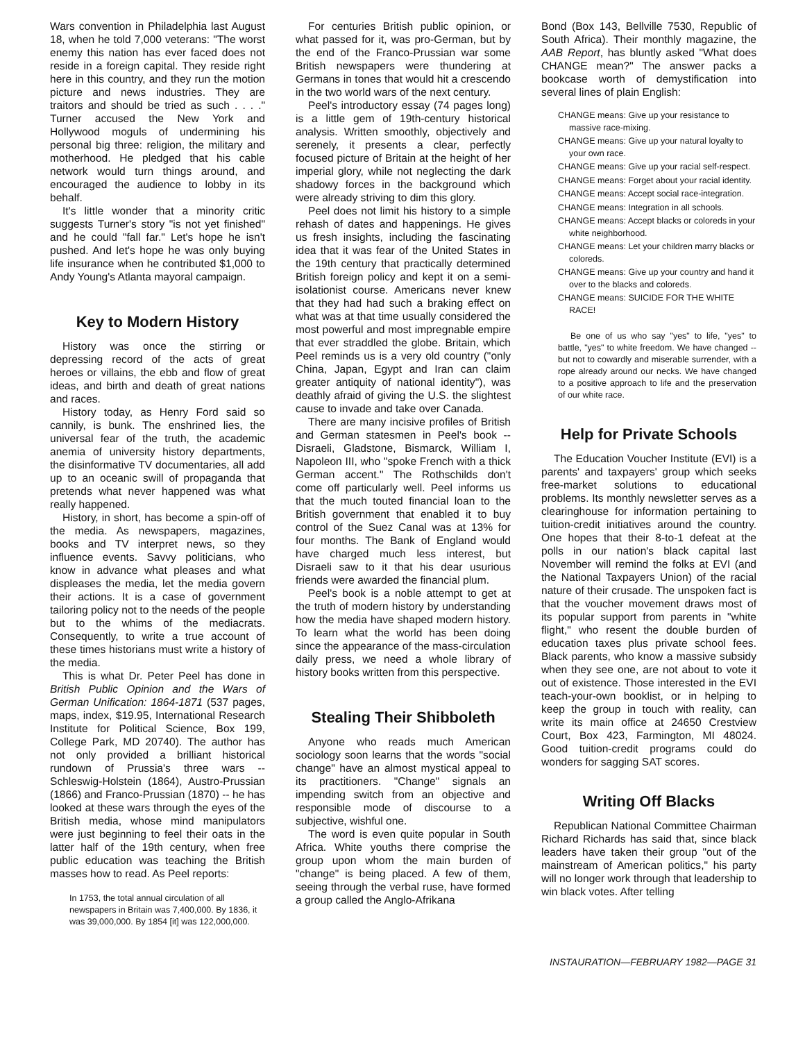Wars convention in Philadelphia last August 18, when he told 7,000 veterans: "The worst enemy this nation has ever faced does not reside in a foreign capital. They reside right here in this country, and they run the motion picture and news industries. They are traitors and should be tried as such . . . ." Turner accused the New York and Hollywood moguls of undermining his personal big three: religion, the military and motherhood. He pledged that his cable network would turn things around, and encouraged the audience to lobby in its behalf.
It's little wonder that a minority critic suggests Turner's story "is not yet finished" and he could "fall far." Let's hope he isn't pushed. And let's hope he was only buying life insurance when he contributed $1,000 to Andy Young's Atlanta mayoral campaign.
Key to Modern History
History was once the stirring or depressing record of the acts of great heroes or villains, the ebb and flow of great ideas, and birth and death of great nations and races.
History today, as Henry Ford said so cannily, is bunk. The enshrined lies, the universal fear of the truth, the academic anemia of university history departments, the disinformative TV documentaries, all add up to an oceanic swill of propaganda that pretends what never happened was what really happened.
History, in short, has become a spin-off of the media. As newspapers, magazines, books and TV interpret news, so they influence events. Savvy politicians, who know in advance what pleases and what displeases the media, let the media govern their actions. It is a case of government tailoring policy not to the needs of the people but to the whims of the mediacrats. Consequently, to write a true account of these times historians must write a history of the media.
This is what Dr. Peter Peel has done in British Public Opinion and the Wars of German Unification: 1864-1871 (537 pages, maps, index, $19.95, International Research Institute for Political Science, Box 199, College Park, MD 20740). The author has not only provided a brilliant historical rundown of Prussia's three wars -- Schleswig-Holstein (1864), Austro-Prussian (1866) and Franco-Prussian (1870) -- he has looked at these wars through the eyes of the British media, whose mind manipulators were just beginning to feel their oats in the latter half of the 19th century, when free public education was teaching the British masses how to read. As Peel reports:
In 1753, the total annual circulation of all newspapers in Britain was 7,400,000. By 1836, it was 39,000,000. By 1854 [it] was 122,000,000.
For centuries British public opinion, or what passed for it, was pro-German, but by the end of the Franco-Prussian war some British newspapers were thundering at Germans in tones that would hit a crescendo in the two world wars of the next century.
Peel's introductory essay (74 pages long) is a little gem of 19th-century historical analysis. Written smoothly, objectively and serenely, it presents a clear, perfectly focused picture of Britain at the height of her imperial glory, while not neglecting the dark shadowy forces in the background which were already striving to dim this glory.
Peel does not limit his history to a simple rehash of dates and happenings. He gives us fresh insights, including the fascinating idea that it was fear of the United States in the 19th century that practically determined British foreign policy and kept it on a semi-isolationist course. Americans never knew that they had had such a braking effect on what was at that time usually considered the most powerful and most impregnable empire that ever straddled the globe. Britain, which Peel reminds us is a very old country ("only China, Japan, Egypt and Iran can claim greater antiquity of national identity"), was deathly afraid of giving the U.S. the slightest cause to invade and take over Canada.
There are many incisive profiles of British and German statesmen in Peel's book -- Disraeli, Gladstone, Bismarck, William I, Napoleon III, who "spoke French with a thick German accent." The Rothschilds don't come off particularly well. Peel informs us that the much touted financial loan to the British government that enabled it to buy control of the Suez Canal was at 13% for four months. The Bank of England would have charged much less interest, but Disraeli saw to it that his dear usurious friends were awarded the financial plum.
Peel's book is a noble attempt to get at the truth of modern history by understanding how the media have shaped modern history. To learn what the world has been doing since the appearance of the mass-circulation daily press, we need a whole library of history books written from this perspective.
Stealing Their Shibboleth
Anyone who reads much American sociology soon learns that the words "social change" have an almost mystical appeal to its practitioners. "Change" signals an impending switch from an objective and responsible mode of discourse to a subjective, wishful one.
The word is even quite popular in South Africa. White youths there comprise the group upon whom the main burden of "change" is being placed. A few of them, seeing through the verbal ruse, have formed a group called the Anglo-Afrikana
Bond (Box 143, Bellville 7530, Republic of South Africa). Their monthly magazine, the AAB Report, has bluntly asked "What does CHANGE mean?" The answer packs a bookcase worth of demystification into several lines of plain English:
CHANGE means: Give up your resistance to massive race-mixing.
CHANGE means: Give up your natural loyalty to your own race.
CHANGE means: Give up your racial self-respect.
CHANGE means: Forget about your racial identity.
CHANGE means: Accept social race-integration.
CHANGE means: Integration in all schools.
CHANGE means: Accept blacks or coloreds in your white neighborhood.
CHANGE means: Let your children marry blacks or coloreds.
CHANGE means: Give up your country and hand it over to the blacks and coloreds.
CHANGE means: SUICIDE FOR THE WHITE RACE!
Be one of us who say "yes" to life, "yes" to battle, "yes" to white freedom. We have changed -- but not to cowardly and miserable surrender, with a rope already around our necks. We have changed to a positive approach to life and the preservation of our white race.
Help for Private Schools
The Education Voucher Institute (EVI) is a parents' and taxpayers' group which seeks free-market solutions to educational problems. Its monthly newsletter serves as a clearinghouse for information pertaining to tuition-credit initiatives around the country. One hopes that their 8-to-1 defeat at the polls in our nation's black capital last November will remind the folks at EVI (and the National Taxpayers Union) of the racial nature of their crusade. The unspoken fact is that the voucher movement draws most of its popular support from parents in "white flight," who resent the double burden of education taxes plus private school fees. Black parents, who know a massive subsidy when they see one, are not about to vote it out of existence. Those interested in the EVI teach-your-own booklist, or in helping to keep the group in touch with reality, can write its main office at 24650 Crestview Court, Box 423, Farmington, MI 48024. Good tuition-credit programs could do wonders for sagging SAT scores.
Writing Off Blacks
Republican National Committee Chairman Richard Richards has said that, since black leaders have taken their group "out of the mainstream of American politics," his party will no longer work through that leadership to win black votes. After telling
INSTAURATION—FEBRUARY 1982—PAGE 31